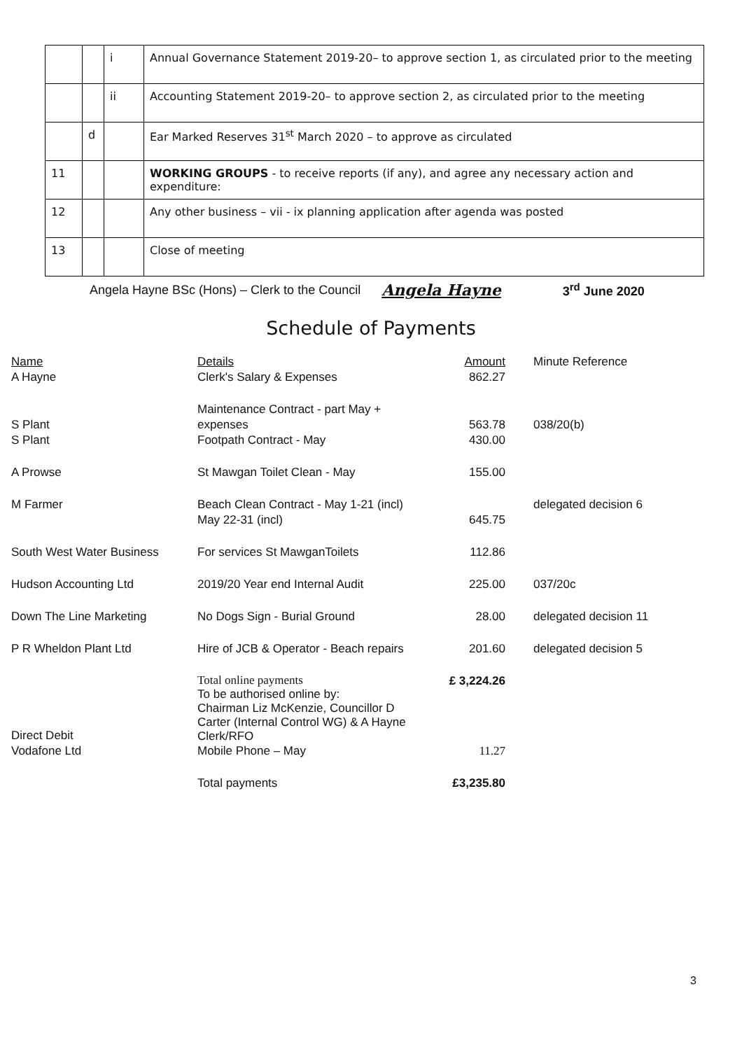| | | i | Annual Governance Statement 2019-20– to approve section 1, as circulated prior to the meeting |
| | | ii | Accounting Statement 2019-20– to approve section 2, as circulated prior to the meeting |
| | d | | Ear Marked Reserves 31<sup>st</sup> March 2020 – to approve as circulated |
| 11 | | | WORKING GROUPS - to receive reports (if any), and agree any necessary action and expenditure: |
| 12 | | | Any other business – vii - ix planning application after agenda was posted |
| 13 | | | Close of meeting |
Angela Hayne BSc (Hons) – Clerk to the Council Angela Hayne 3<sup>rd</sup> June 2020
Schedule of Payments
| Name A Hayne | Details Clerk's Salary & Expenses | Amount 862.27 | Minute Reference |
| S Plant | Maintenance Contract - part May + expenses | 563.78 | 038/20(b) |
| S Plant | Footpath Contract - May | 430.00 | |
| A Prowse | St Mawgan Toilet Clean - May | 155.00 | |
| M Farmer | Beach Clean Contract - May 1-21 (incl) May 22-31 (incl) | 645.75 | delegated decision 6 |
| South West Water Business | For services St MawganToilets | 112.86 | |
| Hudson Accounting Ltd | 2019/20 Year end Internal Audit | 225.00 | 037/20c |
| Down The Line Marketing | No Dogs Sign - Burial Ground | 28.00 | delegated decision 11 |
| P R Wheldon Plant Ltd | Hire of JCB & Operator - Beach repairs | 201.60 | delegated decision 5 |
| Direct Debit | Total online payments To be authorised online by: Chairman Liz McKenzie, Councillor D Carter (Internal Control WG) & A Hayne Clerk/RFO | £ 3,224.26 | |
| Vodafone Ltd | Mobile Phone – May | 11.27 | |
| | Total payments | £3,235.80 | |
3